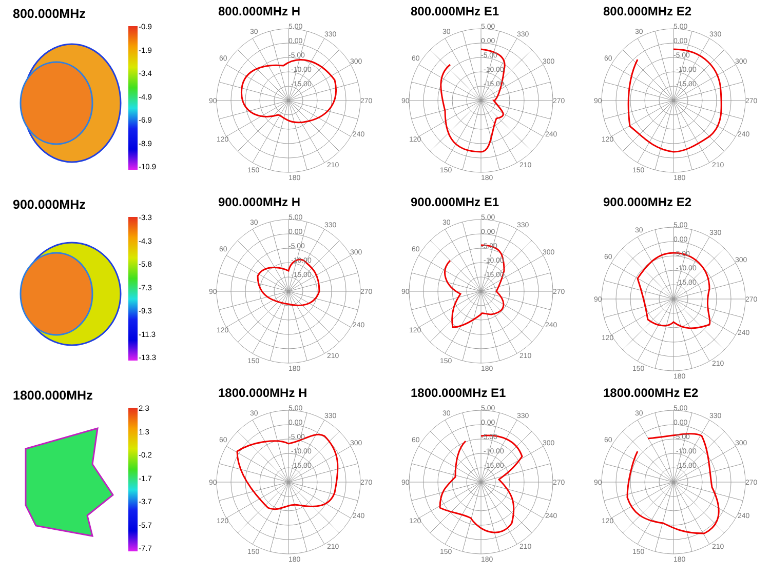800.000MHz
-0.9
-1.9
-3.4
-4.9
-6.9
-8.9
-10.9
800.000MHz H
30
330
60
300
90
270
120
240
150
210
180
5.00
0.00
-5.00
-10.00
-15.00
800.000MHz E1
30
330
60
300
90
270
120
240
150
210
180
5.00
0.00
-5.00
-10.00
-15.00
800.000MHz E2
30
330
60
300
90
270
120
240
150
210
180
5.00
0.00
-5.00
-10.00
-15.00
900.000MHz
-3.3
-4.3
-5.8
-7.3
-9.3
-11.3
-13.3
900.000MHz H
30
330
60
300
90
270
120
240
150
210
180
5.00
0.00
-5.00
-10.00
-15.00
900.000MHz E1
30
330
60
300
90
270
120
240
150
210
180
5.00
0.00
-5.00
-10.00
-15.00
900.000MHz E2
30
330
60
300
90
270
120
240
150
210
180
5.00
0.00
-5.00
-10.00
-15.00
1800.000MHz
2.3
1.3
-0.2
-1.7
-3.7
-5.7
-7.7
1800.000MHz H
30
330
60
300
90
270
120
240
150
210
180
5.00
0.00
-5.00
-10.00
-15.00
1800.000MHz E1
30
330
60
300
90
270
120
240
150
210
180
5.00
0.00
-5.00
-10.00
-15.00
1800.000MHz E2
30
330
60
300
90
270
120
240
150
210
180
5.00
0.00
-5.00
-10.00
-15.00